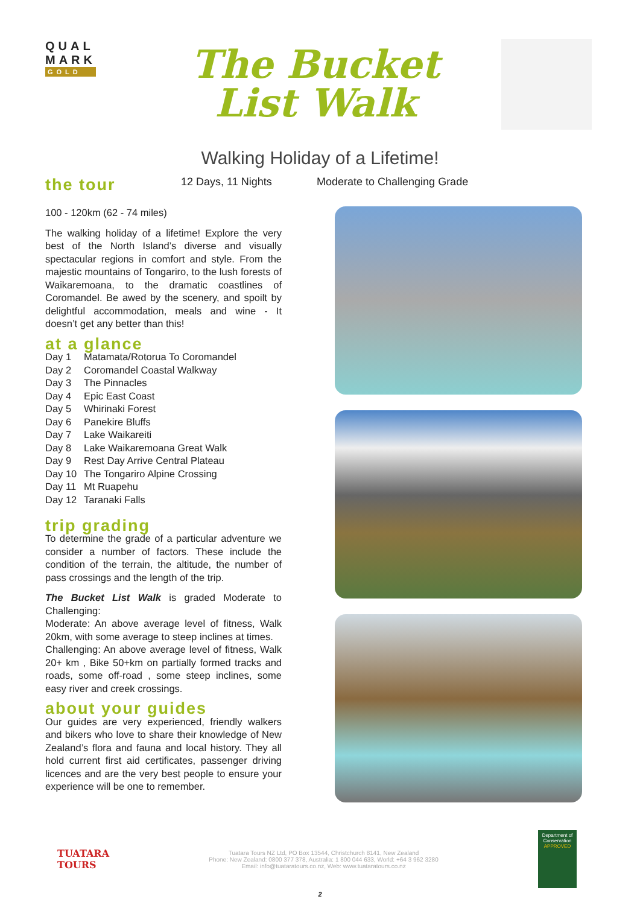QUAL
MARK
GOLD
The Bucket
List Walk
Walking Holiday of a Lifetime!
the tour
12 Days, 11 Nights Moderate to Challenging Grade
100 - 120km (62 - 74 miles)
The walking holiday of a lifetime! Explore the very best of the North Island’s diverse and visually spectacular regions in comfort and style. From the majestic mountains of Tongariro, to the lush forests of Waikaremoana, to the dramatic coastlines of Coromandel. Be awed by the scenery, and spoilt by delightful accommodation, meals and wine - It doesn’t get any better than this!
at a glance
Day 1 Matamata/Rotorua To Coromandel
Day 2 Coromandel Coastal Walkway
Day 3 The Pinnacles
Day 4 Epic East Coast
Day 5 Whirinaki Forest
Day 6 Panekire Bluffs
Day 7 Lake Waikareiti
Day 8 Lake Waikaremoana Great Walk
Day 9 Rest Day Arrive Central Plateau
Day 10 The Tongariro Alpine Crossing
Day 11 Mt Ruapehu
Day 12 Taranaki Falls
trip grading
To determine the grade of a particular adventure we consider a number of factors. These include the condition of the terrain, the altitude, the number of pass crossings and the length of the trip.
The Bucket List Walk is graded Moderate to Challenging:
Moderate: An above average level of fitness, Walk 20km, with some average to steep inclines at times.
Challenging: An above average level of fitness, Walk 20+ km , Bike 50+km on partially formed tracks and roads, some off-road , some steep inclines, some easy river and creek crossings.
about your guides
Our guides are very experienced, friendly walkers and bikers who love to share their knowledge of New Zealand’s flora and fauna and local history. They all hold current first aid certificates, passenger driving licences and are the very best people to ensure your experience will be one to remember.
TUATARA
TOURS
Tuatara Tours NZ Ltd, PO Box 13544, Christchurch 8141, New Zealand
Phone: New Zealand: 0800 377 378, Australia: 1 800 044 633, World: +64 3 962 3280
Email: info@tuataratours.co.nz, Web: www.tuataratours.co.nz
Department of Conservation
APPROVED
2